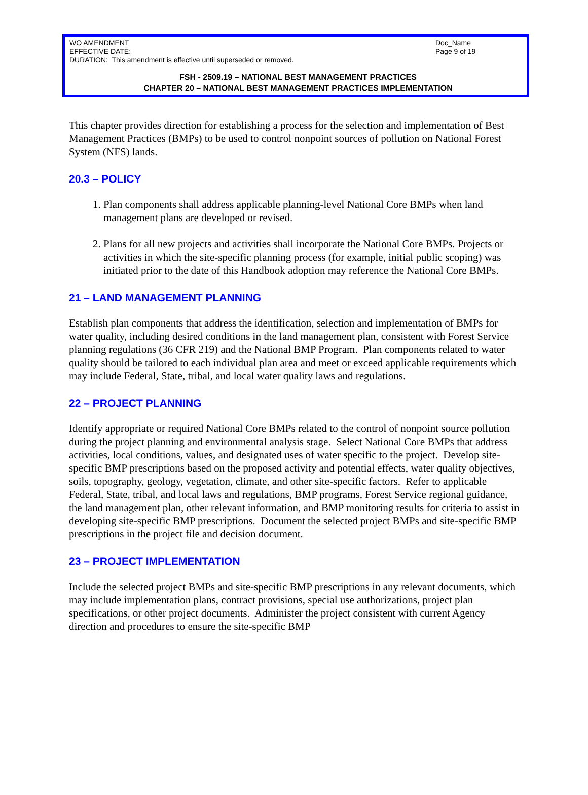WO AMENDMENT Doc_Name
EFFECTIVE DATE: Page 9 of 19
DURATION: This amendment is effective until superseded or removed.
FSH - 2509.19 – NATIONAL BEST MANAGEMENT PRACTICES
CHAPTER 20 – NATIONAL BEST MANAGEMENT PRACTICES IMPLEMENTATION
This chapter provides direction for establishing a process for the selection and implementation of Best Management Practices (BMPs) to be used to control nonpoint sources of pollution on National Forest System (NFS) lands.
20.3 – POLICY
1. Plan components shall address applicable planning-level National Core BMPs when land management plans are developed or revised.
2. Plans for all new projects and activities shall incorporate the National Core BMPs. Projects or activities in which the site-specific planning process (for example, initial public scoping) was initiated prior to the date of this Handbook adoption may reference the National Core BMPs.
21 – LAND MANAGEMENT PLANNING
Establish plan components that address the identification, selection and implementation of BMPs for water quality, including desired conditions in the land management plan, consistent with Forest Service planning regulations (36 CFR 219) and the National BMP Program. Plan components related to water quality should be tailored to each individual plan area and meet or exceed applicable requirements which may include Federal, State, tribal, and local water quality laws and regulations.
22 – PROJECT PLANNING
Identify appropriate or required National Core BMPs related to the control of nonpoint source pollution during the project planning and environmental analysis stage. Select National Core BMPs that address activities, local conditions, values, and designated uses of water specific to the project. Develop site-specific BMP prescriptions based on the proposed activity and potential effects, water quality objectives, soils, topography, geology, vegetation, climate, and other site-specific factors. Refer to applicable Federal, State, tribal, and local laws and regulations, BMP programs, Forest Service regional guidance, the land management plan, other relevant information, and BMP monitoring results for criteria to assist in developing site-specific BMP prescriptions. Document the selected project BMPs and site-specific BMP prescriptions in the project file and decision document.
23 – PROJECT IMPLEMENTATION
Include the selected project BMPs and site-specific BMP prescriptions in any relevant documents, which may include implementation plans, contract provisions, special use authorizations, project plan specifications, or other project documents. Administer the project consistent with current Agency direction and procedures to ensure the site-specific BMP